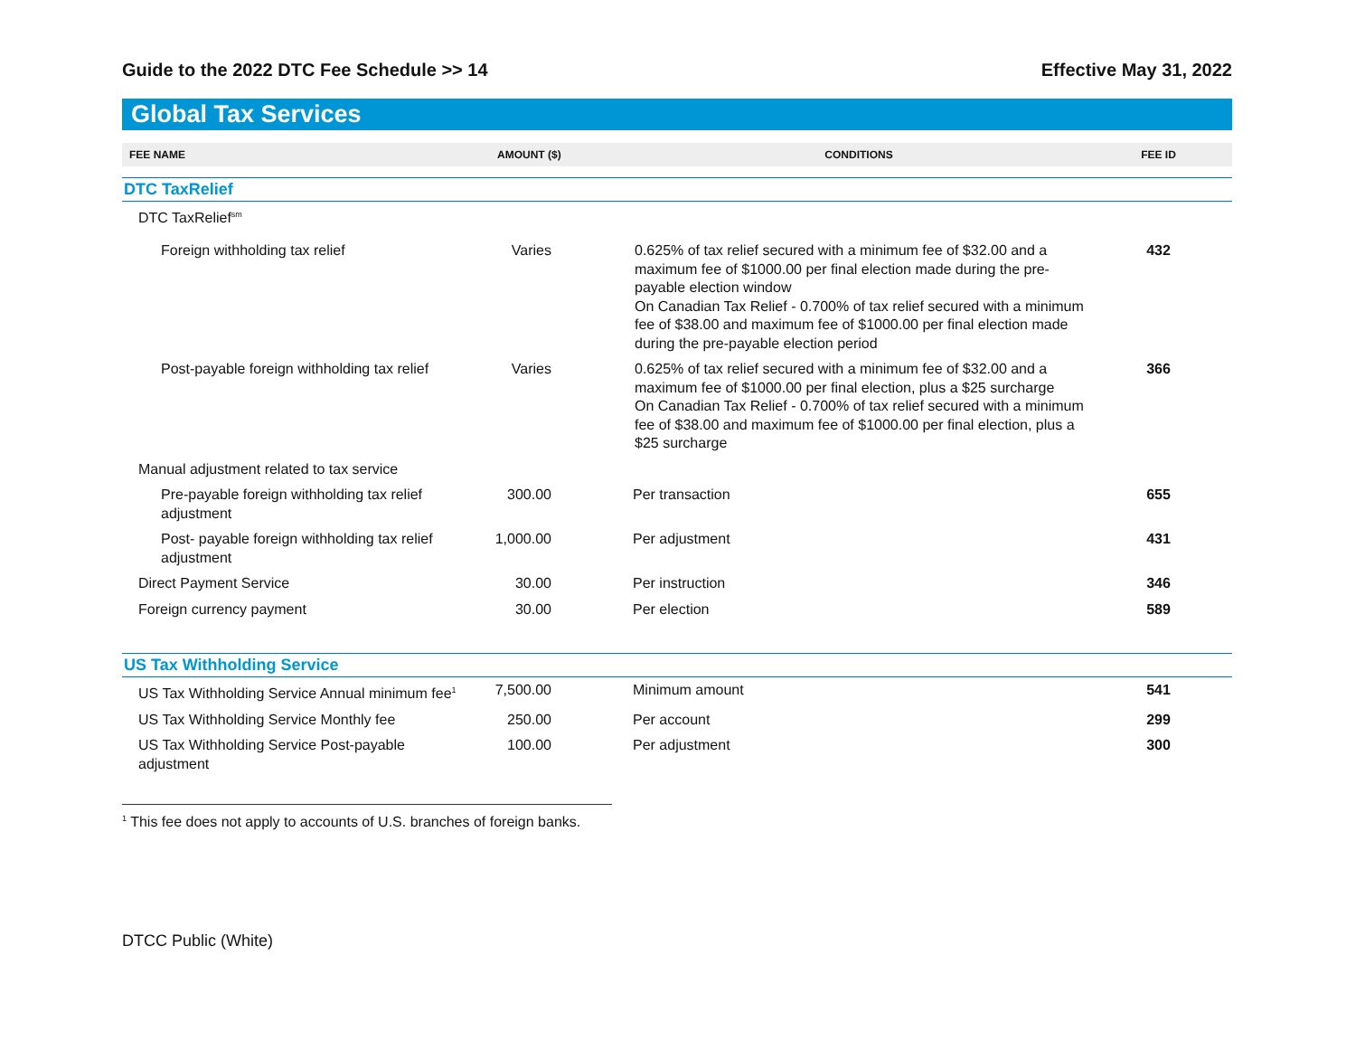Guide to the 2022 DTC Fee Schedule >> 14 Effective May 31, 2022
Global Tax Services
| FEE NAME | AMOUNT ($) | CONDITIONS | FEE ID |
| --- | --- | --- | --- |
| DTC TaxRelief | | | |
| DTC TaxRelief<sup>sm</sup> | | | |
| Foreign withholding tax relief | Varies | 0.625% of tax relief secured with a minimum fee of $32.00 and a maximum fee of $1000.00 per final election made during the pre-payable election window On Canadian Tax Relief - 0.700% of tax relief secured with a minimum fee of $38.00 and maximum fee of $1000.00 per final election made during the pre-payable election period | 432 |
| Post-payable foreign withholding tax relief | Varies | 0.625% of tax relief secured with a minimum fee of $32.00 and a maximum fee of $1000.00 per final election, plus a $25 surcharge On Canadian Tax Relief - 0.700% of tax relief secured with a minimum fee of $38.00 and maximum fee of $1000.00 per final election, plus a $25 surcharge | 366 |
| Manual adjustment related to tax service | | | |
| Pre-payable foreign withholding tax relief adjustment | 300.00 | Per transaction | 655 |
| Post- payable foreign withholding tax relief adjustment | 1,000.00 | Per adjustment | 431 |
| Direct Payment Service | 30.00 | Per instruction | 346 |
| Foreign currency payment | 30.00 | Per election | 589 |
| US Tax Withholding Service | | | |
| US Tax Withholding Service Annual minimum fee<sup>1</sup> | 7,500.00 | Minimum amount | 541 |
| US Tax Withholding Service Monthly fee | 250.00 | Per account | 299 |
| US Tax Withholding Service Post-payable adjustment | 100.00 | Per adjustment | 300 |
<sup>1</sup> This fee does not apply to accounts of U.S. branches of foreign banks.
DTCC Public (White)